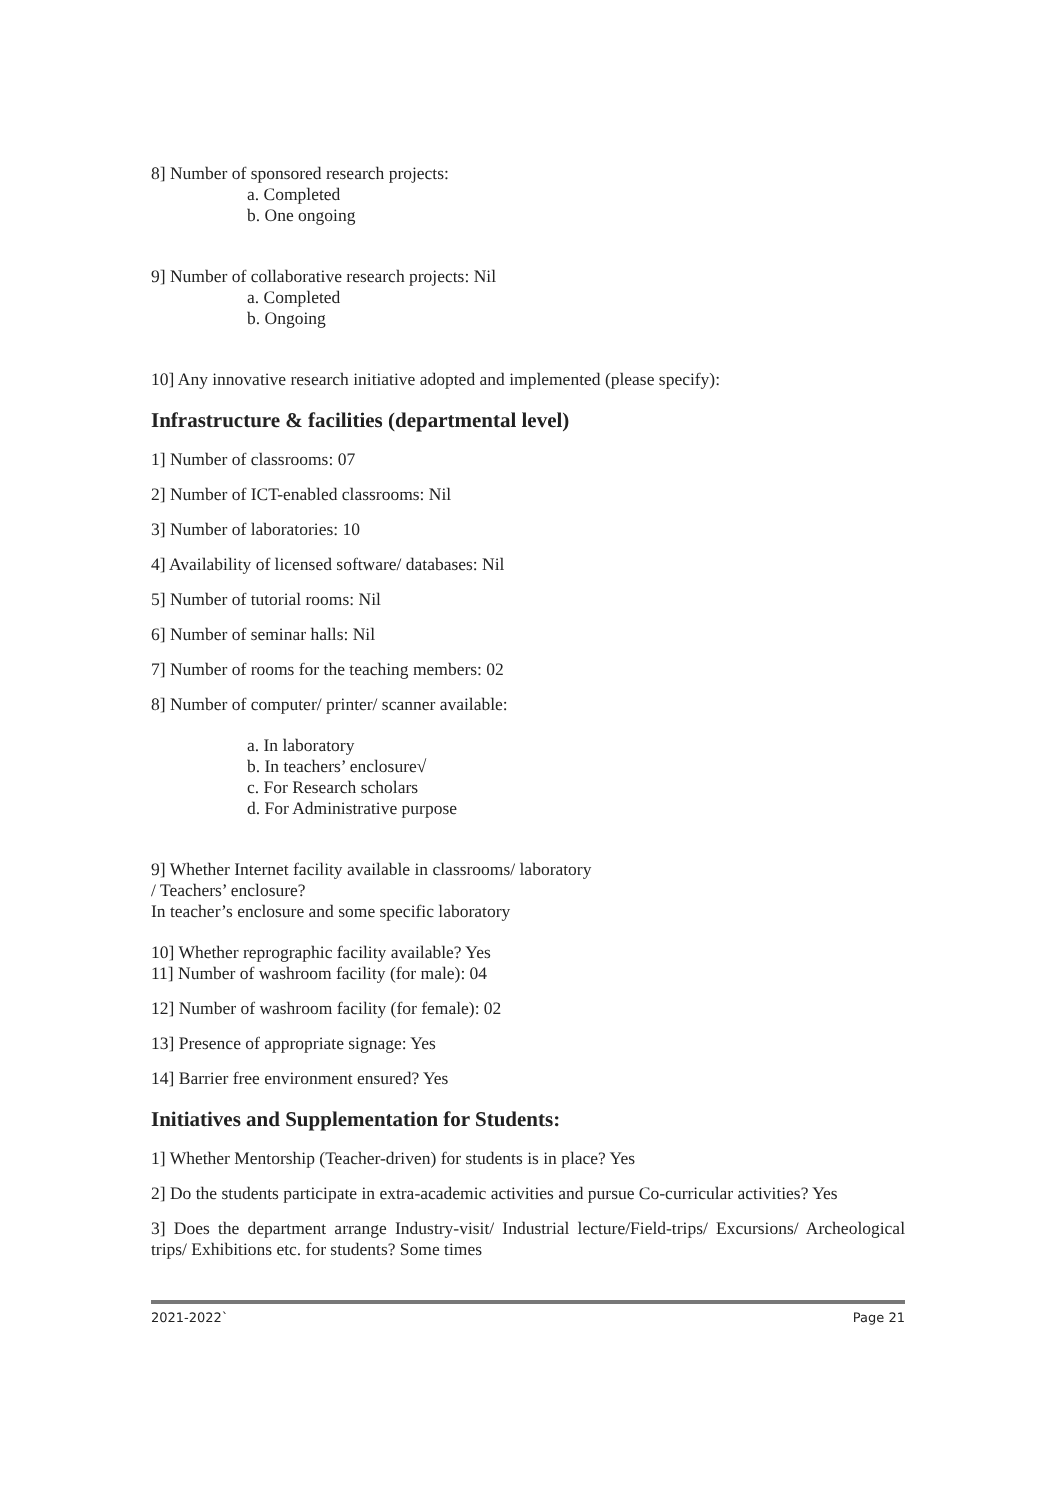8] Number of sponsored research projects:
a. Completed
b. One ongoing
9] Number of collaborative research projects: Nil
a. Completed
b. Ongoing
10] Any innovative research initiative adopted and implemented (please specify):
Infrastructure & facilities (departmental level)
1] Number of classrooms: 07
2] Number of ICT-enabled classrooms: Nil
3] Number of laboratories: 10
4] Availability of licensed software/ databases: Nil
5] Number of tutorial rooms: Nil
6] Number of seminar halls: Nil
7] Number of rooms for the teaching members: 02
8] Number of computer/ printer/ scanner available:
a. In laboratory
b. In teachers’ enclosure√
c. For Research scholars
d. For Administrative purpose
9] Whether Internet facility available in classrooms/ laboratory
/ Teachers’ enclosure?
In teacher’s enclosure and some specific laboratory
10] Whether reprographic facility available? Yes
11] Number of washroom facility (for male): 04
12] Number of washroom facility (for female): 02
13] Presence of appropriate signage: Yes
14] Barrier free environment ensured? Yes
Initiatives and Supplementation for Students:
1] Whether Mentorship (Teacher-driven) for students is in place? Yes
2] Do the students participate in extra-academic activities and pursue Co-curricular activities? Yes
3] Does the department arrange Industry-visit/ Industrial lecture/Field-trips/ Excursions/ Archeological trips/ Exhibitions etc. for students? Some times
2021-2022` Page 21